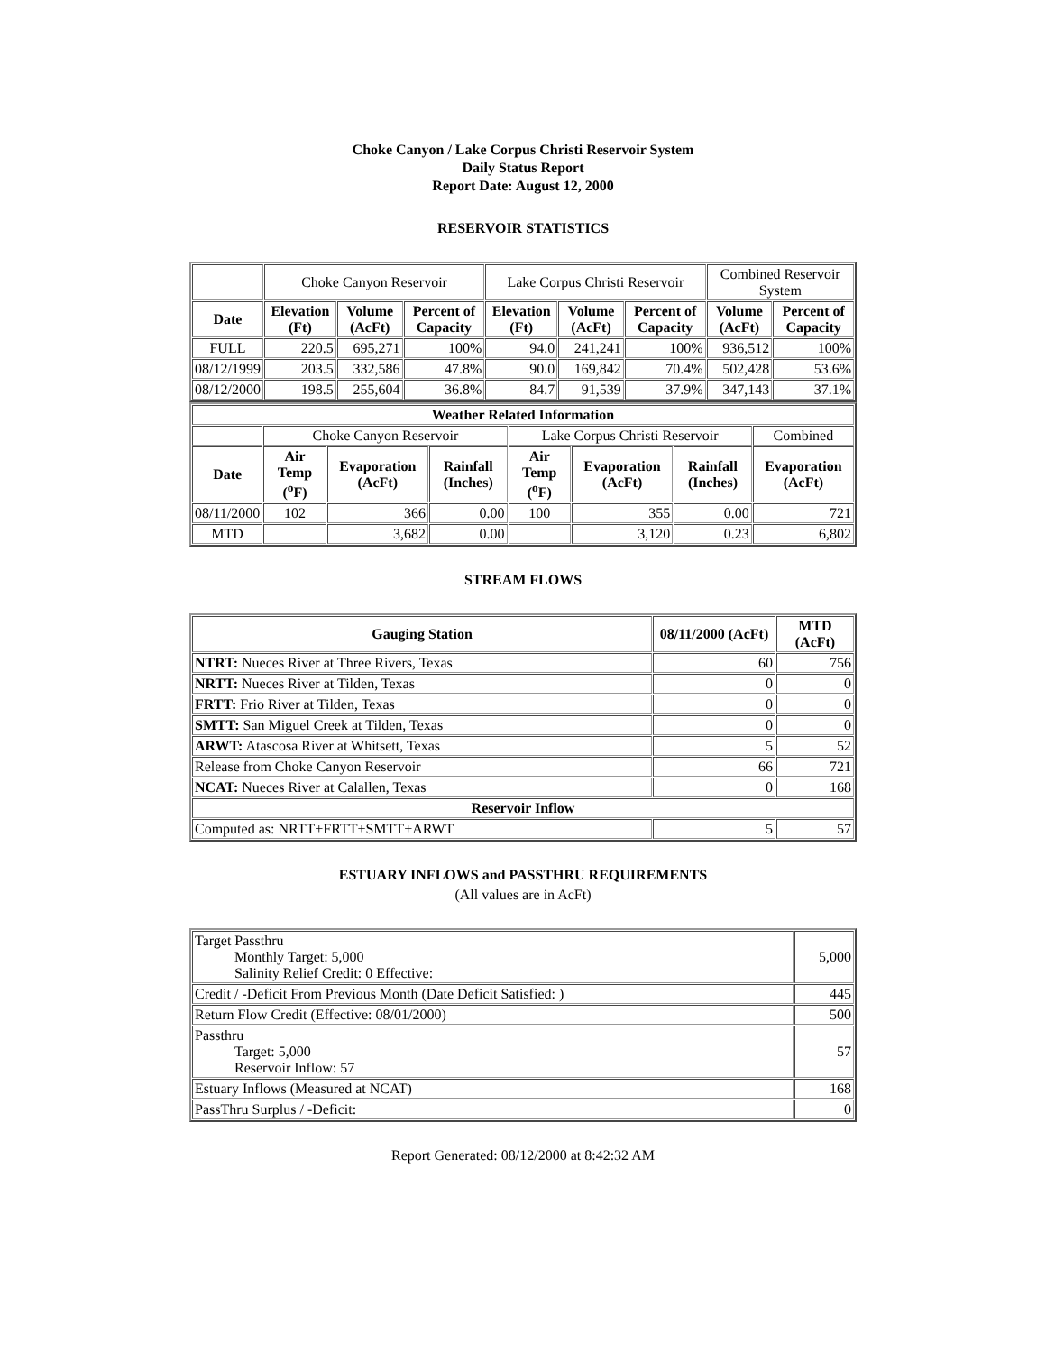Choke Canyon / Lake Corpus Christi Reservoir System
Daily Status Report
Report Date: August 12, 2000
RESERVOIR STATISTICS
| | Choke Canyon Reservoir | | | Lake Corpus Christi Reservoir | | | Combined Reservoir System | |
| Date | Elevation (Ft) | Volume (AcFt) | Percent of Capacity | Elevation (Ft) | Volume (AcFt) | Percent of Capacity | Volume (AcFt) | Percent of Capacity |
| FULL | 220.5 | 695,271 | 100% | 94.0 | 241,241 | 100% | 936,512 | 100% |
| 08/12/1999 | 203.5 | 332,586 | 47.8% | 90.0 | 169,842 | 70.4% | 502,428 | 53.6% |
| 08/12/2000 | 198.5 | 255,604 | 36.8% | 84.7 | 91,539 | 37.9% | 347,143 | 37.1% |
| Weather Related Information | | | | | | | |
| --- | --- | --- | --- | --- | --- | --- | --- |
| | Choke Canyon Reservoir | | | Lake Corpus Christi Reservoir | | | Combined |
| Date | Air Temp (<sup>o</sup>F) | Evaporation (AcFt) | Rainfall (Inches) | Air Temp (<sup>o</sup>F) | Evaporation (AcFt) | Rainfall (Inches) | Evaporation (AcFt) |
| 08/11/2000 | 102 | 366 | 0.00 | 100 | 355 | 0.00 | 721 |
| MTD | | 3,682 | 0.00 | | 3,120 | 0.23 | 6,802 |
STREAM FLOWS
| Gauging Station | 08/11/2000 (AcFt) | MTD (AcFt) |
| --- | --- | --- |
| NTRT: Nueces River at Three Rivers, Texas | 60 | 756 |
| NRTT: Nueces River at Tilden, Texas | 0 | 0 |
| FRTT: Frio River at Tilden, Texas | 0 | 0 |
| SMTT: San Miguel Creek at Tilden, Texas | 0 | 0 |
| ARWT: Atascosa River at Whitsett, Texas | 5 | 52 |
| Release from Choke Canyon Reservoir | 66 | 721 |
| NCAT: Nueces River at Calallen, Texas | 0 | 168 |
| Reservoir Inflow | | |
| Computed as: NRTT+FRTT+SMTT+ARWT | 5 | 57 |
ESTUARY INFLOWS and PASSTHRU REQUIREMENTS
(All values are in AcFt)
| Target Passthru Monthly Target: 5,000 Salinity Relief Credit: 0 Effective: | 5,000 |
| Credit / -Deficit From Previous Month (Date Deficit Satisfied: ) | 445 |
| Return Flow Credit (Effective: 08/01/2000) | 500 |
| Passthru Target: 5,000 Reservoir Inflow: 57 | 57 |
| Estuary Inflows (Measured at NCAT) | 168 |
| PassThru Surplus / -Deficit: | 0 |
Report Generated: 08/12/2000 at 8:42:32 AM